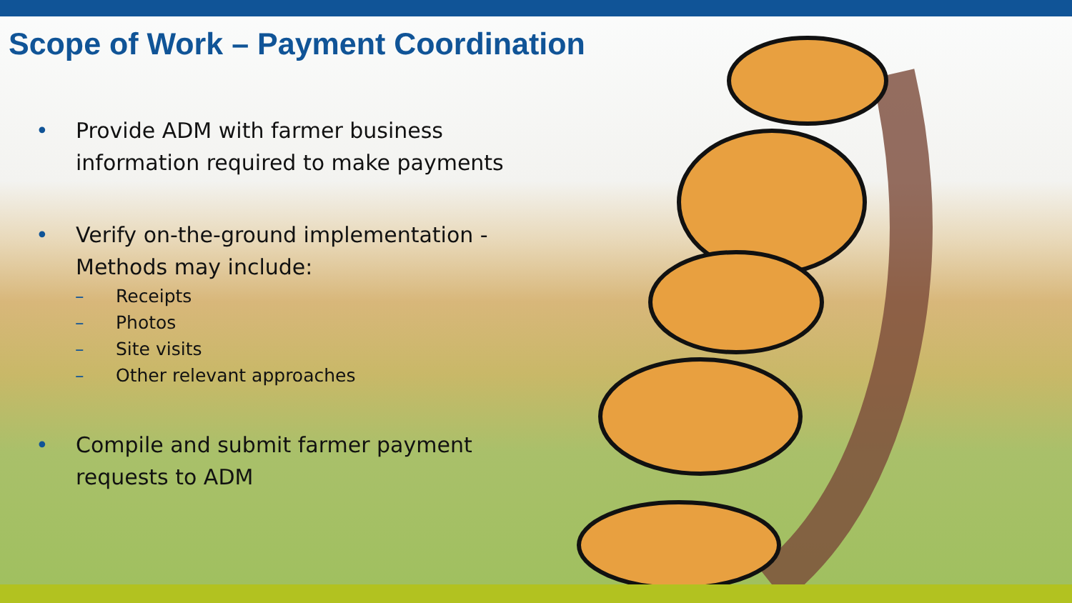Scope of Work – Payment Coordination
• Provide ADM with farmer business
information required to make payments
• Verify on-the-ground implementation -
Methods may include:
– Receipts
– Photos
– Site visits
– Other relevant approaches
• Compile and submit farmer payment
requests to ADM